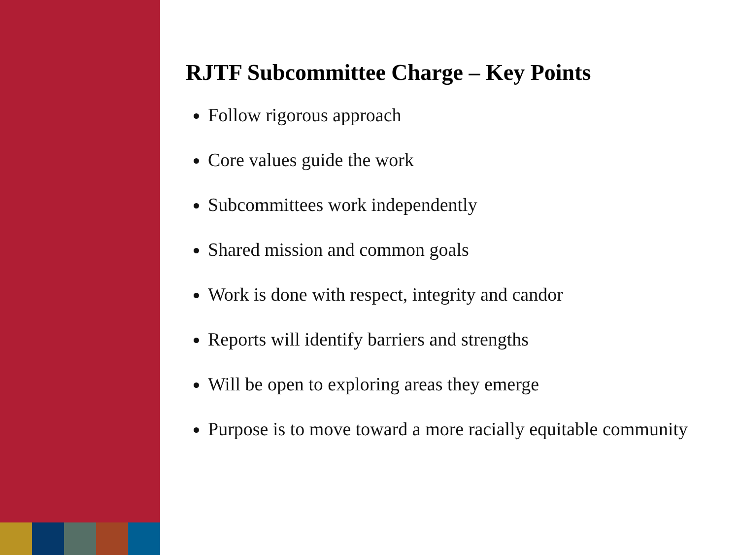RJTF Subcommittee Charge – Key Points
Follow rigorous approach
Core values guide the work
Subcommittees work independently
Shared mission and common goals
Work is done with respect, integrity and candor
Reports will identify barriers and strengths
Will be open to exploring areas they emerge
Purpose is to move toward a more racially equitable community